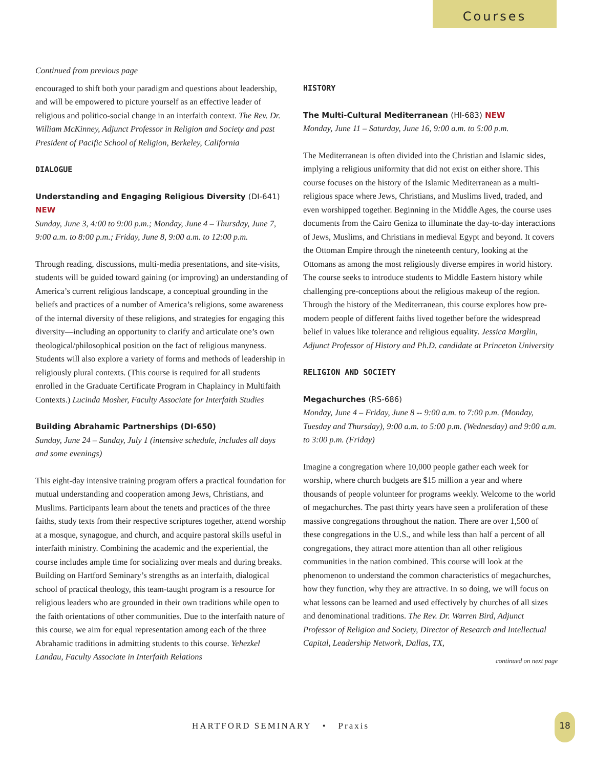Courses
Continued from previous page
encouraged to shift both your paradigm and questions about leadership, and will be empowered to picture yourself as an effective leader of religious and politico-social change in an interfaith context. The Rev. Dr. William McKinney, Adjunct Professor in Religion and Society and past President of Pacific School of Religion, Berkeley, California
DIALOGUE
Understanding and Engaging Religious Diversity (DI-641) NEW
Sunday, June 3, 4:00 to 9:00 p.m.; Monday, June 4 – Thursday, June 7, 9:00 a.m. to 8:00 p.m.; Friday, June 8, 9:00 a.m. to 12:00 p.m.
Through reading, discussions, multi-media presentations, and site-visits, students will be guided toward gaining (or improving) an understanding of America’s current religious landscape, a conceptual grounding in the beliefs and practices of a number of America’s religions, some awareness of the internal diversity of these religions, and strategies for engaging this diversity—including an opportunity to clarify and articulate one’s own theological/philosophical position on the fact of religious manyness. Students will also explore a variety of forms and methods of leadership in religiously plural contexts. (This course is required for all students enrolled in the Graduate Certificate Program in Chaplaincy in Multifaith Contexts.) Lucinda Mosher, Faculty Associate for Interfaith Studies
Building Abrahamic Partnerships (DI-650)
Sunday, June 24 – Sunday, July 1 (intensive schedule, includes all days and some evenings)
This eight-day intensive training program offers a practical foundation for mutual understanding and cooperation among Jews, Christians, and Muslims. Participants learn about the tenets and practices of the three faiths, study texts from their respective scriptures together, attend worship at a mosque, synagogue, and church, and acquire pastoral skills useful in interfaith ministry. Combining the academic and the experiential, the course includes ample time for socializing over meals and during breaks. Building on Hartford Seminary’s strengths as an interfaith, dialogical school of practical theology, this team-taught program is a resource for religious leaders who are grounded in their own traditions while open to the faith orientations of other communities. Due to the interfaith nature of this course, we aim for equal representation among each of the three Abrahamic traditions in admitting students to this course. Yehezkel Landau, Faculty Associate in Interfaith Relations
HISTORY
The Multi-Cultural Mediterranean (HI-683) NEW
Monday, June 11 – Saturday, June 16, 9:00 a.m. to 5:00 p.m.
The Mediterranean is often divided into the Christian and Islamic sides, implying a religious uniformity that did not exist on either shore. This course focuses on the history of the Islamic Mediterranean as a multi-religious space where Jews, Christians, and Muslims lived, traded, and even worshipped together. Beginning in the Middle Ages, the course uses documents from the Cairo Geniza to illuminate the day-to-day interactions of Jews, Muslims, and Christians in medieval Egypt and beyond. It covers the Ottoman Empire through the nineteenth century, looking at the Ottomans as among the most religiously diverse empires in world history. The course seeks to introduce students to Middle Eastern history while challenging pre-conceptions about the religious makeup of the region. Through the history of the Mediterranean, this course explores how pre-modern people of different faiths lived together before the widespread belief in values like tolerance and religious equality. Jessica Marglin, Adjunct Professor of History and Ph.D. candidate at Princeton University
RELIGION AND SOCIETY
Megachurches (RS-686)
Monday, June 4 – Friday, June 8 -- 9:00 a.m. to 7:00 p.m. (Monday, Tuesday and Thursday), 9:00 a.m. to 5:00 p.m. (Wednesday) and 9:00 a.m. to 3:00 p.m. (Friday)
Imagine a congregation where 10,000 people gather each week for worship, where church budgets are $15 million a year and where thousands of people volunteer for programs weekly. Welcome to the world of megachurches. The past thirty years have seen a proliferation of these massive congregations throughout the nation. There are over 1,500 of these congregations in the U.S., and while less than half a percent of all congregations, they attract more attention than all other religious communities in the nation combined. This course will look at the phenomenon to understand the common characteristics of megachurches, how they function, why they are attractive. In so doing, we will focus on what lessons can be learned and used effectively by churches of all sizes and denominational traditions. The Rev. Dr. Warren Bird, Adjunct Professor of Religion and Society, Director of Research and Intellectual Capital, Leadership Network, Dallas, TX,
continued on next page
HARTFORD SEMINARY • Praxis
18